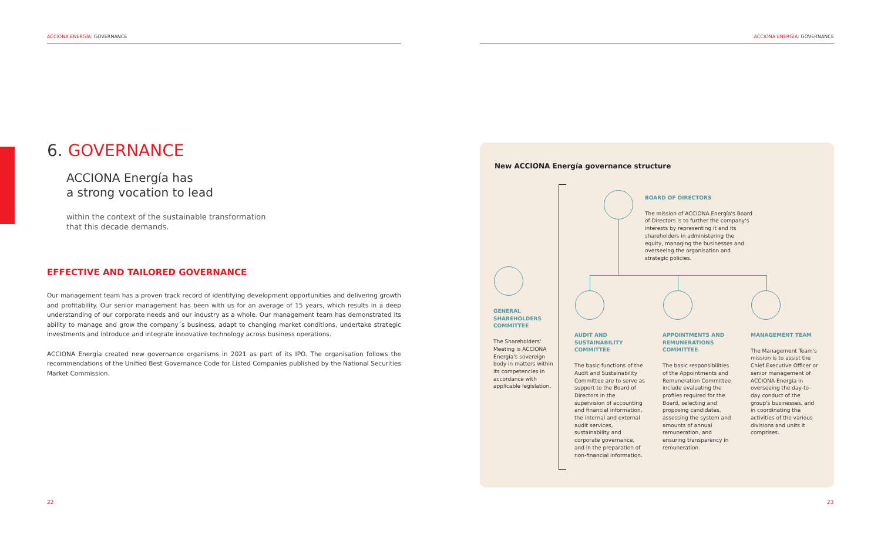ACCIONA ENERGÍA: GOVERNANCE ACCIONA ENERGÍA: GOVERNANCE
6. GOVERNANCE
ACCIONA Energía has
a strong vocation to lead
within the context of the sustainable transformation
that this decade demands.
EFFECTIVE AND TAILORED GOVERNANCE
Our management team has a proven track record of identifying development opportunities and delivering growth and profitability. Our senior management has been with us for an average of 15 years, which results in a deep understanding of our corporate needs and our industry as a whole. Our management team has demonstrated its ability to manage and grow the company´s business, adapt to changing market conditions, undertake strategic investments and introduce and integrate innovative technology across business operations.
ACCIONA Energía created new governance organisms in 2021 as part of its IPO. The organisation follows the recommendations of the Unified Best Governance Code for Listed Companies published by the National Securities Market Commission.
New ACCIONA Energía governance structure
BOARD OF DIRECTORS
The mission of ACCIONA Energía's Board of Directors is to further the company's interests by representing it and its shareholders in administering the equity, managing the businesses and overseeing the organisation and strategic policies.
GENERAL SHAREHOLDERS COMMITTEE
The Shareholders' Meeting is ACCIONA Energía's sovereign body in matters within its competencies in accordance with applicable legislation.
AUDIT AND SUSTAINABILITY COMMITTEE
The basic functions of the Audit and Sustainability Committee are to serve as support to the Board of Directors in the supervision of accounting and financial information, the internal and external audit services, sustainability and corporate governance, and in the preparation of non-financial information.
APPOINTMENTS AND REMUNERATIONS COMMITTEE
The basic responsibilities of the Appointments and Remuneration Committee include evaluating the profiles required for the Board, selecting and proposing candidates, assessing the system and amounts of annual remuneration, and ensuring transparency in remuneration.
MANAGEMENT TEAM
The Management Team's mission is to assist the Chief Executive Officer or senior management of ACCIONA Energia in overseeing the day-to-day conduct of the group's businesses, and in coordinating the activities of the various divisions and units it comprises.
22 23